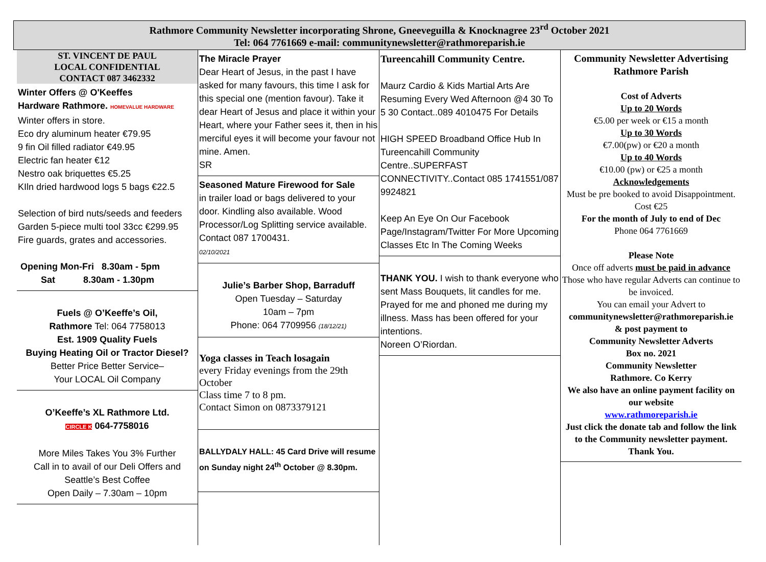Rathmore Community Newsletter incorporating Shrone, Gneeveguilla & Knocknagree 23<sup>rd</sup> October 2021
Tel: 064 7761669 e-mail: communitynewsletter@rathmoreparish.ie
ST. VINCENT DE PAUL
LOCAL CONFIDENTIAL
CONTACT 087 3462332
Winter Offers @ O'Keeffes
Hardware Rathmore. HOMEVALUE HARDWARE
Winter offers in store.
Eco dry aluminum heater €79.95
9 fin Oil filled radiator €49.95
Electric fan heater €12
Nestro oak briquettes €5.25
KIln dried hardwood logs 5 bags €22.5
Selection of bird nuts/seeds and feeders
Garden 5-piece multi tool 33cc €299.95
Fire guards, grates and accessories.
Opening Mon-Fri 8.30am - 5pm
Sat 8.30am - 1.30pm
Fuels @ O’Keeffe’s Oil,
Rathmore Tel: 064 7758013
Est. 1909 Quality Fuels
Buying Heating Oil or Tractor Diesel?
Better Price Better Service–
Your LOCAL Oil Company
O’Keeffe’s XL Rathmore Ltd.
CIRCLE K 064-7758016
More Miles Takes You 3% Further
Call in to avail of our Deli Offers and Seattle’s Best Coffee
Open Daily – 7.30am – 10pm
The Miracle Prayer
Dear Heart of Jesus, in the past I have asked for many favours, this time I ask for this special one (mention favour). Take it dear Heart of Jesus and place it within your Heart, where your Father sees it, then in his merciful eyes it will become your favour not mine. Amen.
SR
Seasoned Mature Firewood for Sale
in trailer load or bags delivered to your door. Kindling also available. Wood Processor/Log Splitting service available. Contact 087 1700431.
02/10/2021
Julie’s Barber Shop, Barraduff
Open Tuesday – Saturday
10am – 7pm
Phone: 064 7709956 (18/12/21)
Yoga classes in Teach losagain
every Friday evenings from the 29th October
Class time 7 to 8 pm.
Contact Simon on 0873379121
BALLYDALY HALL: 45 Card Drive will resume on Sunday night 24<sup>th</sup> October @ 8.30pm.
Tureencahill Community Centre.
Maurz Cardio & Kids Martial Arts Are Resuming Every Wed Afternoon @4 30 To 5 30 Contact..089 4010475 For Details
HIGH SPEED Broadband Office Hub In Tureencahill Community Centre..SUPERFAST CONNECTIVITY..Contact 085 1741551/087 9924821
Keep An Eye On Our Facebook Page/Instagram/Twitter For More Upcoming Classes Etc In The Coming Weeks
THANK YOU. I wish to thank everyone who sent Mass Bouquets, lit candles for me. Prayed for me and phoned me during my illness. Mass has been offered for your intentions.
Noreen O’Riordan.
Community Newsletter Advertising
Rathmore Parish
Cost of Adverts
Up to 20 Words
€5.00 per week or €15 a month
Up to 30 Words
€7.00(pw) or €20 a month
Up to 40 Words
€10.00 (pw) or €25 a month
Acknowledgements
Must be pre booked to avoid Disappointment. Cost €25
For the month of July to end of Dec
Phone 064 7761669
Please Note
Once off adverts must be paid in advance
Those who have regular Adverts can continue to be invoiced.
You can email your Advert to
communitynewsletter@rathmoreparish.ie
& post payment to
Community Newsletter Adverts
Box no. 2021
Community Newsletter
Rathmore. Co Kerry
We also have an online payment facility on our website
www.rathmoreparish.ie
Just click the donate tab and follow the link to the Community newsletter payment.
Thank You.